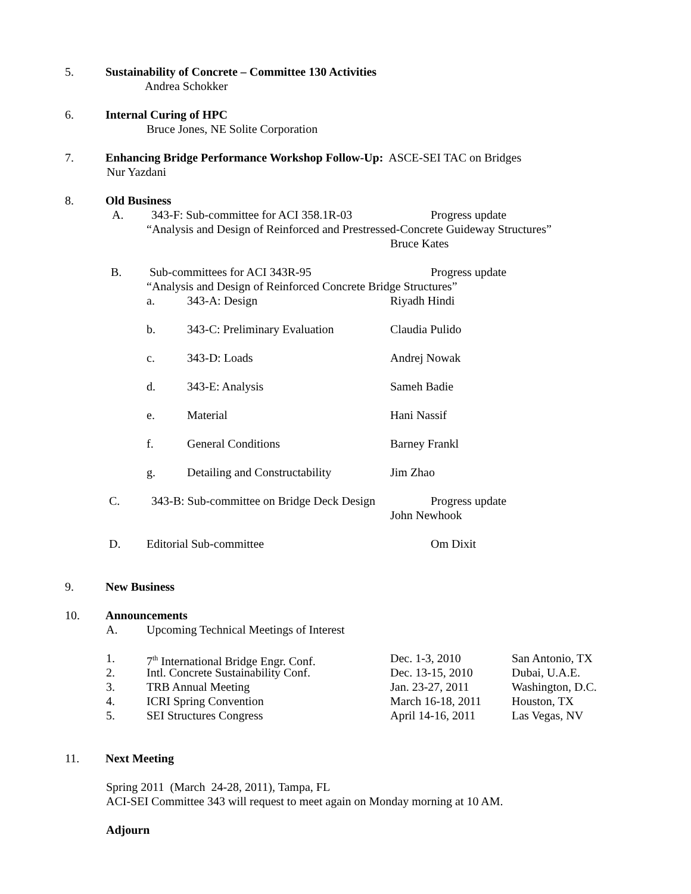5. Sustainability of Concrete – Committee 130 Activities
Andrea Schokker
6. Internal Curing of HPC
Bruce Jones, NE Solite Corporation
7. Enhancing Bridge Performance Workshop Follow-Up: ASCE-SEI TAC on Bridges
Nur Yazdani
8. Old Business
A. 343-F: Sub-committee for ACI 358.1R-03 Progress update
“Analysis and Design of Reinforced and Prestressed-Concrete Guideway Structures”
Bruce Kates
B. Sub-committees for ACI 343R-95 Progress update
“Analysis and Design of Reinforced Concrete Bridge Structures”
a. 343-A: Design Riyadh Hindi
b. 343-C: Preliminary Evaluation Claudia Pulido
c. 343-D: Loads Andrej Nowak
d. 343-E: Analysis Sameh Badie
e. Material Hani Nassif
f. General Conditions Barney Frankl
g. Detailing and Constructability Jim Zhao
C. 343-B: Sub-committee on Bridge Deck Design Progress update
John Newhook
D. Editorial Sub-committee Om Dixit
9. New Business
10. Announcements
A. Upcoming Technical Meetings of Interest
1. 7<sup>th</sup> International Bridge Engr. Conf. Dec. 1-3, 2010 San Antonio, TX
2. Intl. Concrete Sustainability Conf. Dec. 13-15, 2010 Dubai, U.A.E.
3. TRB Annual Meeting Jan. 23-27, 2011 Washington, D.C.
4. ICRI Spring Convention March 16-18, 2011 Houston, TX
5. SEI Structures Congress April 14-16, 2011 Las Vegas, NV
11. Next Meeting
Spring 2011 (March 24-28, 2011), Tampa, FL
ACI-SEI Committee 343 will request to meet again on Monday morning at 10 AM.
Adjourn